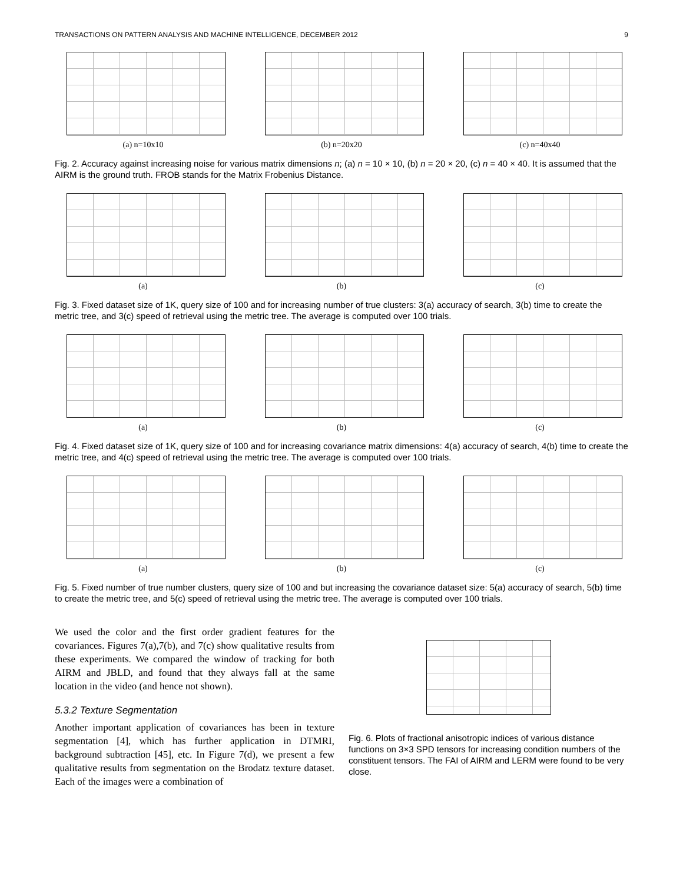TRANSACTIONS ON PATTERN ANALYSIS AND MACHINE INTELLIGENCE, DECEMBER 2012 9
(a) n=10x10 (b) n=20x20 (c) n=40x40
Fig. 2. Accuracy against increasing noise for various matrix dimensions n; (a) n = 10 × 10, (b) n = 20 × 20, (c) n = 40 × 40. It is assumed that the AIRM is the ground truth. FROB stands for the Matrix Frobenius Distance.
(a) (b) (c)
Fig. 3. Fixed dataset size of 1K, query size of 100 and for increasing number of true clusters: 3(a) accuracy of search, 3(b) time to create the metric tree, and 3(c) speed of retrieval using the metric tree. The average is computed over 100 trials.
(a) (b) (c)
Fig. 4. Fixed dataset size of 1K, query size of 100 and for increasing covariance matrix dimensions: 4(a) accuracy of search, 4(b) time to create the metric tree, and 4(c) speed of retrieval using the metric tree. The average is computed over 100 trials.
(a) (b) (c)
Fig. 5. Fixed number of true number clusters, query size of 100 and but increasing the covariance dataset size: 5(a) accuracy of search, 5(b) time to create the metric tree, and 5(c) speed of retrieval using the metric tree. The average is computed over 100 trials.
We used the color and the first order gradient features for the covariances. Figures 7(a),7(b), and 7(c) show qualitative results from these experiments. We compared the window of tracking for both AIRM and JBLD, and found that they always fall at the same location in the video (and hence not shown).
5.3.2 Texture Segmentation
Another important application of covariances has been in texture segmentation [4], which has further application in DTMRI, background subtraction [45], etc. In Figure 7(d), we present a few qualitative results from segmentation on the Brodatz texture dataset. Each of the images were a combination of
Fig. 6. Plots of fractional anisotropic indices of various distance functions on 3×3 SPD tensors for increasing condition numbers of the constituent tensors. The FAI of AIRM and LERM were found to be very close.